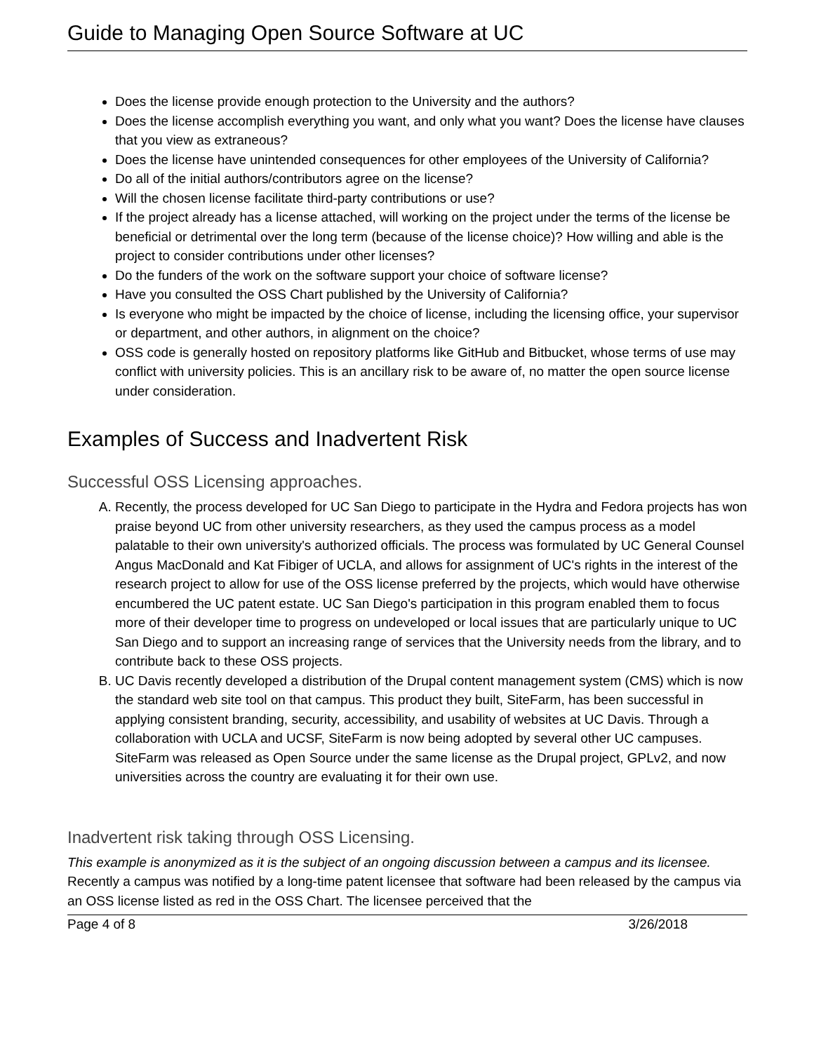Guide to Managing Open Source Software at UC
Does the license provide enough protection to the University and the authors?
Does the license accomplish everything you want, and only what you want? Does the license have clauses that you view as extraneous?
Does the license have unintended consequences for other employees of the University of California?
Do all of the initial authors/contributors agree on the license?
Will the chosen license facilitate third-party contributions or use?
If the project already has a license attached, will working on the project under the terms of the license be beneficial or detrimental over the long term (because of the license choice)? How willing and able is the project to consider contributions under other licenses?
Do the funders of the work on the software support your choice of software license?
Have you consulted the OSS Chart published by the University of California?
Is everyone who might be impacted by the choice of license, including the licensing office, your supervisor or department, and other authors, in alignment on the choice?
OSS code is generally hosted on repository platforms like GitHub and Bitbucket, whose terms of use may conflict with university policies. This is an ancillary risk to be aware of, no matter the open source license under consideration.
Examples of Success and Inadvertent Risk
Successful OSS Licensing approaches.
A. Recently, the process developed for UC San Diego to participate in the Hydra and Fedora projects has won praise beyond UC from other university researchers, as they used the campus process as a model palatable to their own university's authorized officials. The process was formulated by UC General Counsel Angus MacDonald and Kat Fibiger of UCLA, and allows for assignment of UC's rights in the interest of the research project to allow for use of the OSS license preferred by the projects, which would have otherwise encumbered the UC patent estate. UC San Diego's participation in this program enabled them to focus more of their developer time to progress on undeveloped or local issues that are particularly unique to UC San Diego and to support an increasing range of services that the University needs from the library, and to contribute back to these OSS projects.
B. UC Davis recently developed a distribution of the Drupal content management system (CMS) which is now the standard web site tool on that campus. This product they built, SiteFarm, has been successful in applying consistent branding, security, accessibility, and usability of websites at UC Davis. Through a collaboration with UCLA and UCSF, SiteFarm is now being adopted by several other UC campuses. SiteFarm was released as Open Source under the same license as the Drupal project, GPLv2, and now universities across the country are evaluating it for their own use.
Inadvertent risk taking through OSS Licensing.
This example is anonymized as it is the subject of an ongoing discussion between a campus and its licensee. Recently a campus was notified by a long-time patent licensee that software had been released by the campus via an OSS license listed as red in the OSS Chart. The licensee perceived that the
Page 4 of 8 3/26/2018